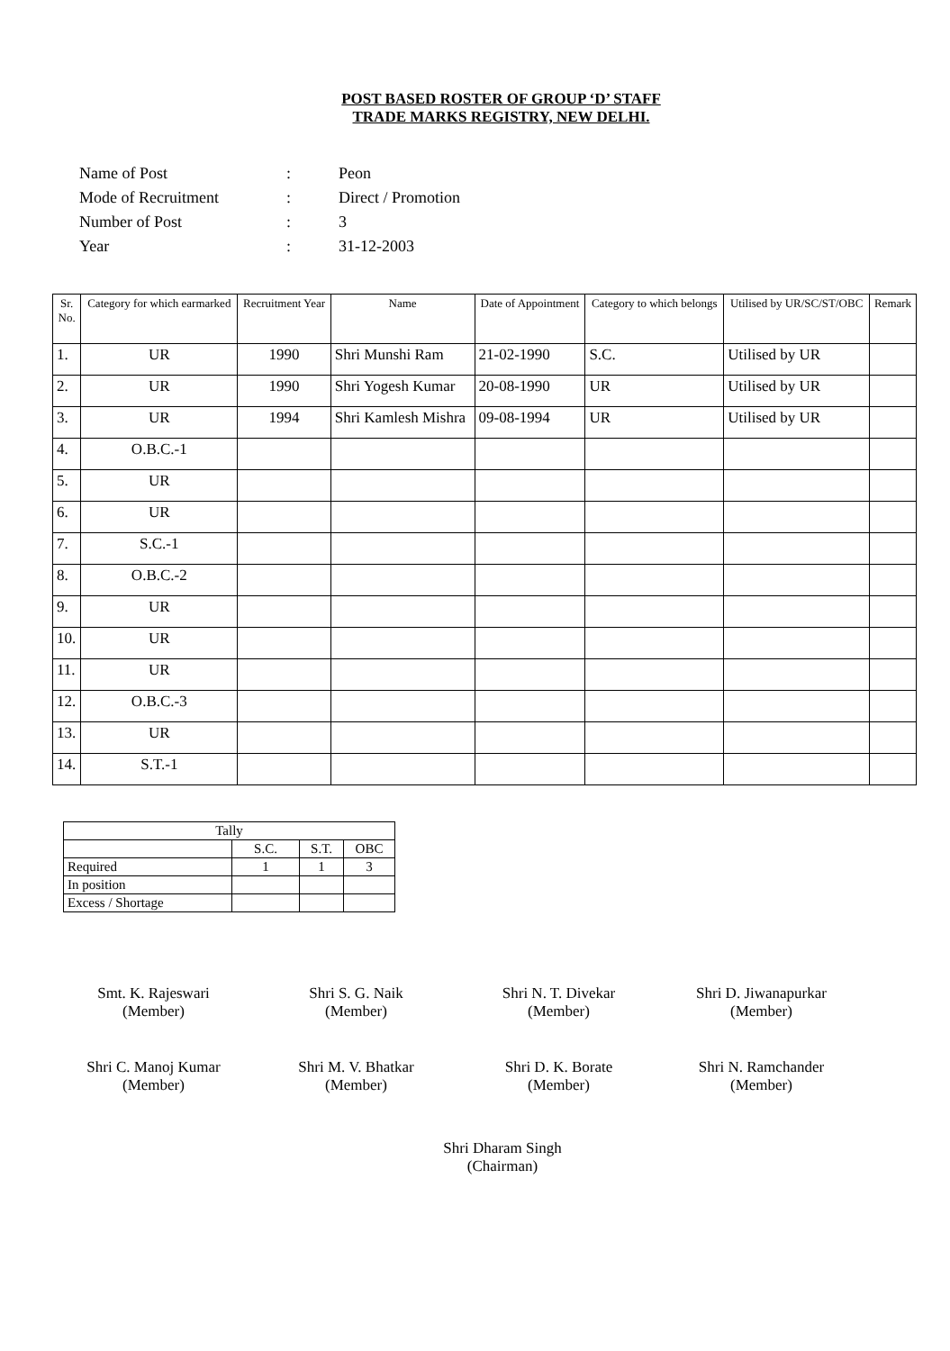POST BASED ROSTER OF GROUP ‘D’ STAFF
TRADE MARKS REGISTRY, NEW DELHI.
| Name of Post | : | Peon |
| Mode of Recruitment | : | Direct / Promotion |
| Number of Post | : | 3 |
| Year | : | 31-12-2003 |
| Sr. No. | Category for which earmarked | Recruitment Year | Name | Date of Appointment | Category to which belongs | Utilised by UR/SC/ST/OBC | Remark |
| --- | --- | --- | --- | --- | --- | --- | --- |
| 1. | UR | 1990 | Shri Munshi Ram | 21-02-1990 | S.C. | Utilised by UR | |
| 2. | UR | 1990 | Shri Yogesh Kumar | 20-08-1990 | UR | Utilised by UR | |
| 3. | UR | 1994 | Shri Kamlesh Mishra | 09-08-1994 | UR | Utilised by UR | |
| 4. | O.B.C.-1 | | | | | | |
| 5. | UR | | | | | | |
| 6. | UR | | | | | | |
| 7. | S.C.-1 | | | | | | |
| 8. | O.B.C.-2 | | | | | | |
| 9. | UR | | | | | | |
| 10. | UR | | | | | | |
| 11. | UR | | | | | | |
| 12. | O.B.C.-3 | | | | | | |
| 13. | UR | | | | | | |
| 14. | S.T.-1 | | | | | | |
| Tally | | | |
| | S.C. | S.T. | OBC |
| Required | 1 | 1 | 3 |
| In position | | | |
| Excess / Shortage | | | |
Smt. K. Rajeswari
(Member)
Shri S. G. Naik
(Member)
Shri N. T. Divekar
(Member)
Shri D. Jiwanapurkar
(Member)
Shri C. Manoj Kumar
(Member)
Shri M. V. Bhatkar
(Member)
Shri D. K. Borate
(Member)
Shri N. Ramchander
(Member)
Shri Dharam Singh
(Chairman)